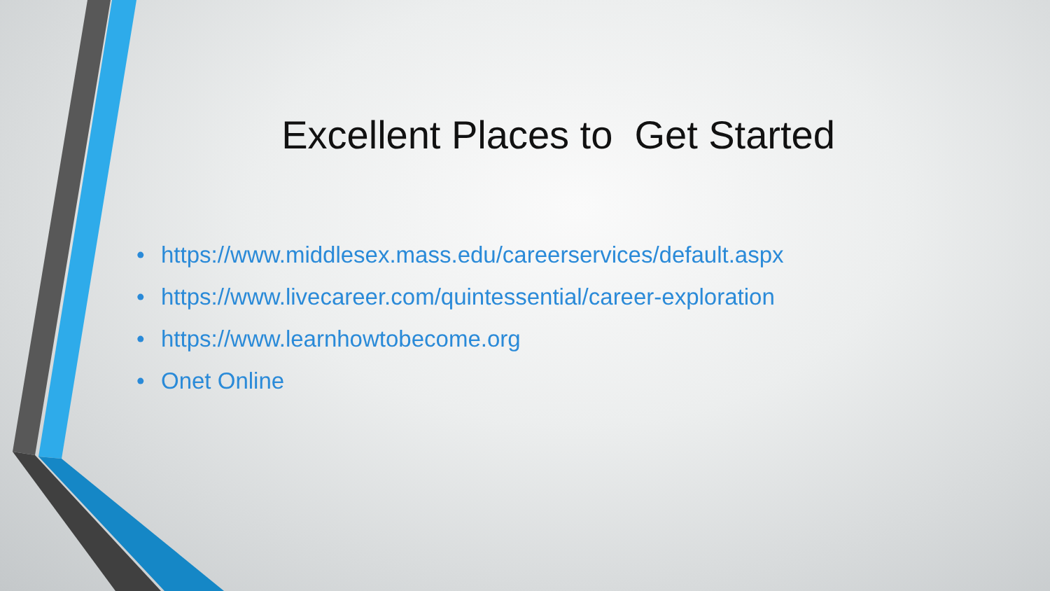Excellent Places to Get Started
• https://www.middlesex.mass.edu/careerservices/default.aspx
• https://www.livecareer.com/quintessential/career-exploration
• https://www.learnhowtobecome.org
• Onet Online